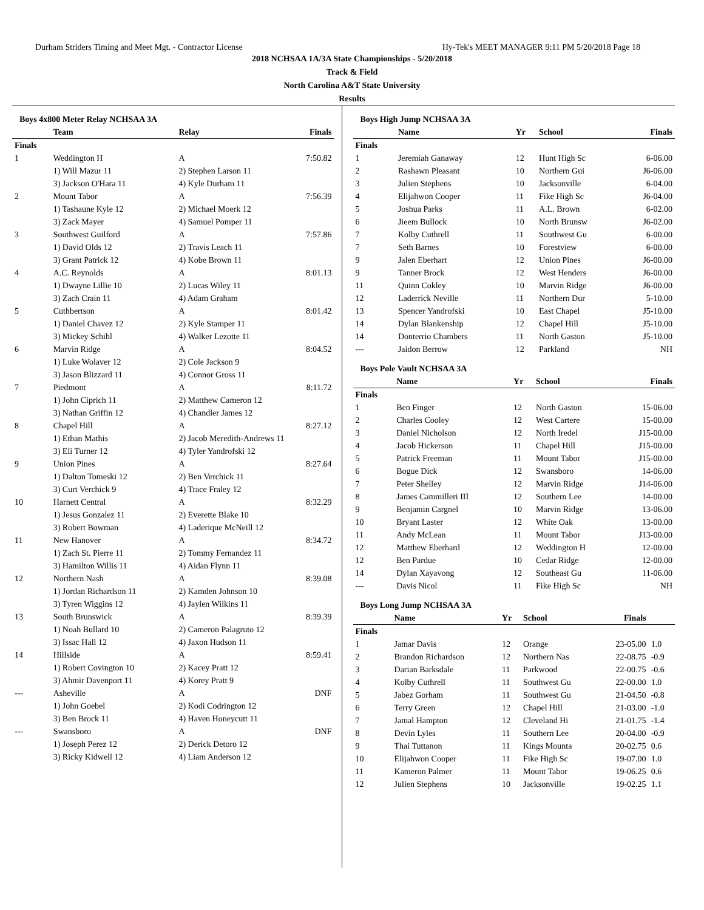Durham Striders Timing and Meet Mgt. - Contractor License Hy-Tek's MEET MANAGER 9:11 PM 5/20/2018 Page 18
2018 NCHSAA 1A/3A State Championships - 5/20/2018
Track & Field
North Carolina A&T State University
Results
Boys 4x800 Meter Relay NCHSAA 3A
| | Team | Relay | Finals |
| --- | --- | --- | --- |
| Finals | | | |
| 1 | Weddington H | A | 7:50.82 |
| | 1) Will Mazur 11 | 2) Stephen Larson 11 | |
| | 3) Jackson O'Hara 11 | 4) Kyle Durham 11 | |
| 2 | Mount Tabor | A | 7:56.39 |
| | 1) Tashaune Kyle 12 | 2) Michael Moerk 12 | |
| | 3) Zack Mayer | 4) Samuel Pomper 11 | |
| 3 | Southwest Guilford | A | 7:57.86 |
| | 1) David Olds 12 | 2) Travis Leach 11 | |
| | 3) Grant Patrick 12 | 4) Kobe Brown 11 | |
| 4 | A.C. Reynolds | A | 8:01.13 |
| | 1) Dwayne Lillie 10 | 2) Lucas Wiley 11 | |
| | 3) Zach Crain 11 | 4) Adam Graham | |
| 5 | Cuthbertson | A | 8:01.42 |
| | 1) Daniel Chavez 12 | 2) Kyle Stamper 11 | |
| | 3) Mickey Schihl | 4) Walker Lezotte 11 | |
| 6 | Marvin Ridge | A | 8:04.52 |
| | 1) Luke Wolaver 12 | 2) Cole Jackson 9 | |
| | 3) Jason Blizzard 11 | 4) Connor Gross 11 | |
| 7 | Piedmont | A | 8:11.72 |
| | 1) John Ciprich 11 | 2) Matthew Cameron 12 | |
| | 3) Nathan Griffin 12 | 4) Chandler James 12 | |
| 8 | Chapel Hill | A | 8:27.12 |
| | 1) Ethan Mathis | 2) Jacob Meredith-Andrews 11 | |
| | 3) Eli Turner 12 | 4) Tyler Yandrofski 12 | |
| 9 | Union Pines | A | 8:27.64 |
| | 1) Dalton Tomeski 12 | 2) Ben Verchick 11 | |
| | 3) Curt Verchick 9 | 4) Trace Fraley 12 | |
| 10 | Harnett Central | A | 8:32.29 |
| | 1) Jesus Gonzalez 11 | 2) Everette Blake 10 | |
| | 3) Robert Bowman | 4) Laderique McNeill 12 | |
| 11 | New Hanover | A | 8:34.72 |
| | 1) Zach St. Pierre 11 | 2) Tommy Fernandez 11 | |
| | 3) Hamilton Willis 11 | 4) Aidan Flynn 11 | |
| 12 | Northern Nash | A | 8:39.08 |
| | 1) Jordan Richardson 11 | 2) Kamden Johnson 10 | |
| | 3) Tyren Wiggins 12 | 4) Jaylen Wilkins 11 | |
| 13 | South Brunswick | A | 8:39.39 |
| | 1) Noah Bullard 10 | 2) Cameron Palagruto 12 | |
| | 3) Issac Hall 12 | 4) Jaxon Hudson 11 | |
| 14 | Hillside | A | 8:59.41 |
| | 1) Robert Covington 10 | 2) Kacey Pratt 12 | |
| | 3) Ahmir Davenport 11 | 4) Korey Pratt 9 | |
| --- | Asheville | A | DNF |
| | 1) John Goebel | 2) Kodi Codrington 12 | |
| | 3) Ben Brock 11 | 4) Haven Honeycutt 11 | |
| --- | Swansboro | A | DNF |
| | 1) Joseph Perez 12 | 2) Derick Detoro 12 | |
| | 3) Ricky Kidwell 12 | 4) Liam Anderson 12 | |
Boys High Jump NCHSAA 3A
| | Name | Yr | School | Finals |
| --- | --- | --- | --- | --- |
| Finals | | | | |
| 1 | Jeremiah Ganaway | 12 | Hunt High Sc | 6-06.00 |
| 2 | Rashawn Pleasant | 10 | Northern Gui | J6-06.00 |
| 3 | Julien Stephens | 10 | Jacksonville | 6-04.00 |
| 4 | Elijahwon Cooper | 11 | Fike High Sc | J6-04.00 |
| 5 | Joshua Parks | 11 | A.L. Brown | 6-02.00 |
| 6 | Jieem Bullock | 10 | North Brunsw | J6-02.00 |
| 7 | Kolby Cuthrell | 11 | Southwest Gu | 6-00.00 |
| 7 | Seth Barnes | 10 | Forestview | 6-00.00 |
| 9 | Jalen Eberhart | 12 | Union Pines | J6-00.00 |
| 9 | Tanner Brock | 12 | West Henders | J6-00.00 |
| 11 | Quinn Cokley | 10 | Marvin Ridge | J6-00.00 |
| 12 | Laderrick Neville | 11 | Northern Dur | 5-10.00 |
| 13 | Spencer Yandrofski | 10 | East Chapel | J5-10.00 |
| 14 | Dylan Blankenship | 12 | Chapel Hill | J5-10.00 |
| 14 | Donterrio Chambers | 11 | North Gaston | J5-10.00 |
| --- | Jaidon Berrow | 12 | Parkland | NH |
Boys Pole Vault NCHSAA 3A
| | Name | Yr | School | Finals |
| --- | --- | --- | --- | --- |
| Finals | | | | |
| 1 | Ben Finger | 12 | North Gaston | 15-06.00 |
| 2 | Charles Cooley | 12 | West Cartere | 15-00.00 |
| 3 | Daniel Nicholson | 12 | North Iredel | J15-00.00 |
| 4 | Jacob Hickerson | 11 | Chapel Hill | J15-00.00 |
| 5 | Patrick Freeman | 11 | Mount Tabor | J15-00.00 |
| 6 | Bogue Dick | 12 | Swansboro | 14-06.00 |
| 7 | Peter Shelley | 12 | Marvin Ridge | J14-06.00 |
| 8 | James Cammilleri III | 12 | Southern Lee | 14-00.00 |
| 9 | Benjamin Cargnel | 10 | Marvin Ridge | 13-06.00 |
| 10 | Bryant Laster | 12 | White Oak | 13-00.00 |
| 11 | Andy McLean | 11 | Mount Tabor | J13-00.00 |
| 12 | Matthew Eberhard | 12 | Weddington H | 12-00.00 |
| 12 | Ben Pardue | 10 | Cedar Ridge | 12-00.00 |
| 14 | Dylan Xayavong | 12 | Southeast Gu | 11-06.00 |
| --- | Davis Nicol | 11 | Fike High Sc | NH |
Boys Long Jump NCHSAA 3A
| | Name | Yr | School | Finals | |
| --- | --- | --- | --- | --- | --- |
| Finals | | | | | |
| 1 | Jamar Davis | 12 | Orange | 23-05.00 | 1.0 |
| 2 | Brandon Richardson | 12 | Northern Nas | 22-08.75 | -0.9 |
| 3 | Darian Barksdale | 11 | Parkwood | 22-00.75 | -0.6 |
| 4 | Kolby Cuthrell | 11 | Southwest Gu | 22-00.00 | 1.0 |
| 5 | Jabez Gorham | 11 | Southwest Gu | 21-04.50 | -0.8 |
| 6 | Terry Green | 12 | Chapel Hill | 21-03.00 | -1.0 |
| 7 | Jamal Hampton | 12 | Cleveland Hi | 21-01.75 | -1.4 |
| 8 | Devin Lyles | 11 | Southern Lee | 20-04.00 | -0.9 |
| 9 | Thai Tuttanon | 11 | Kings Mounta | 20-02.75 | 0.6 |
| 10 | Elijahwon Cooper | 11 | Fike High Sc | 19-07.00 | 1.0 |
| 11 | Kameron Palmer | 11 | Mount Tabor | 19-06.25 | 0.6 |
| 12 | Julien Stephens | 10 | Jacksonville | 19-02.25 | 1.1 |